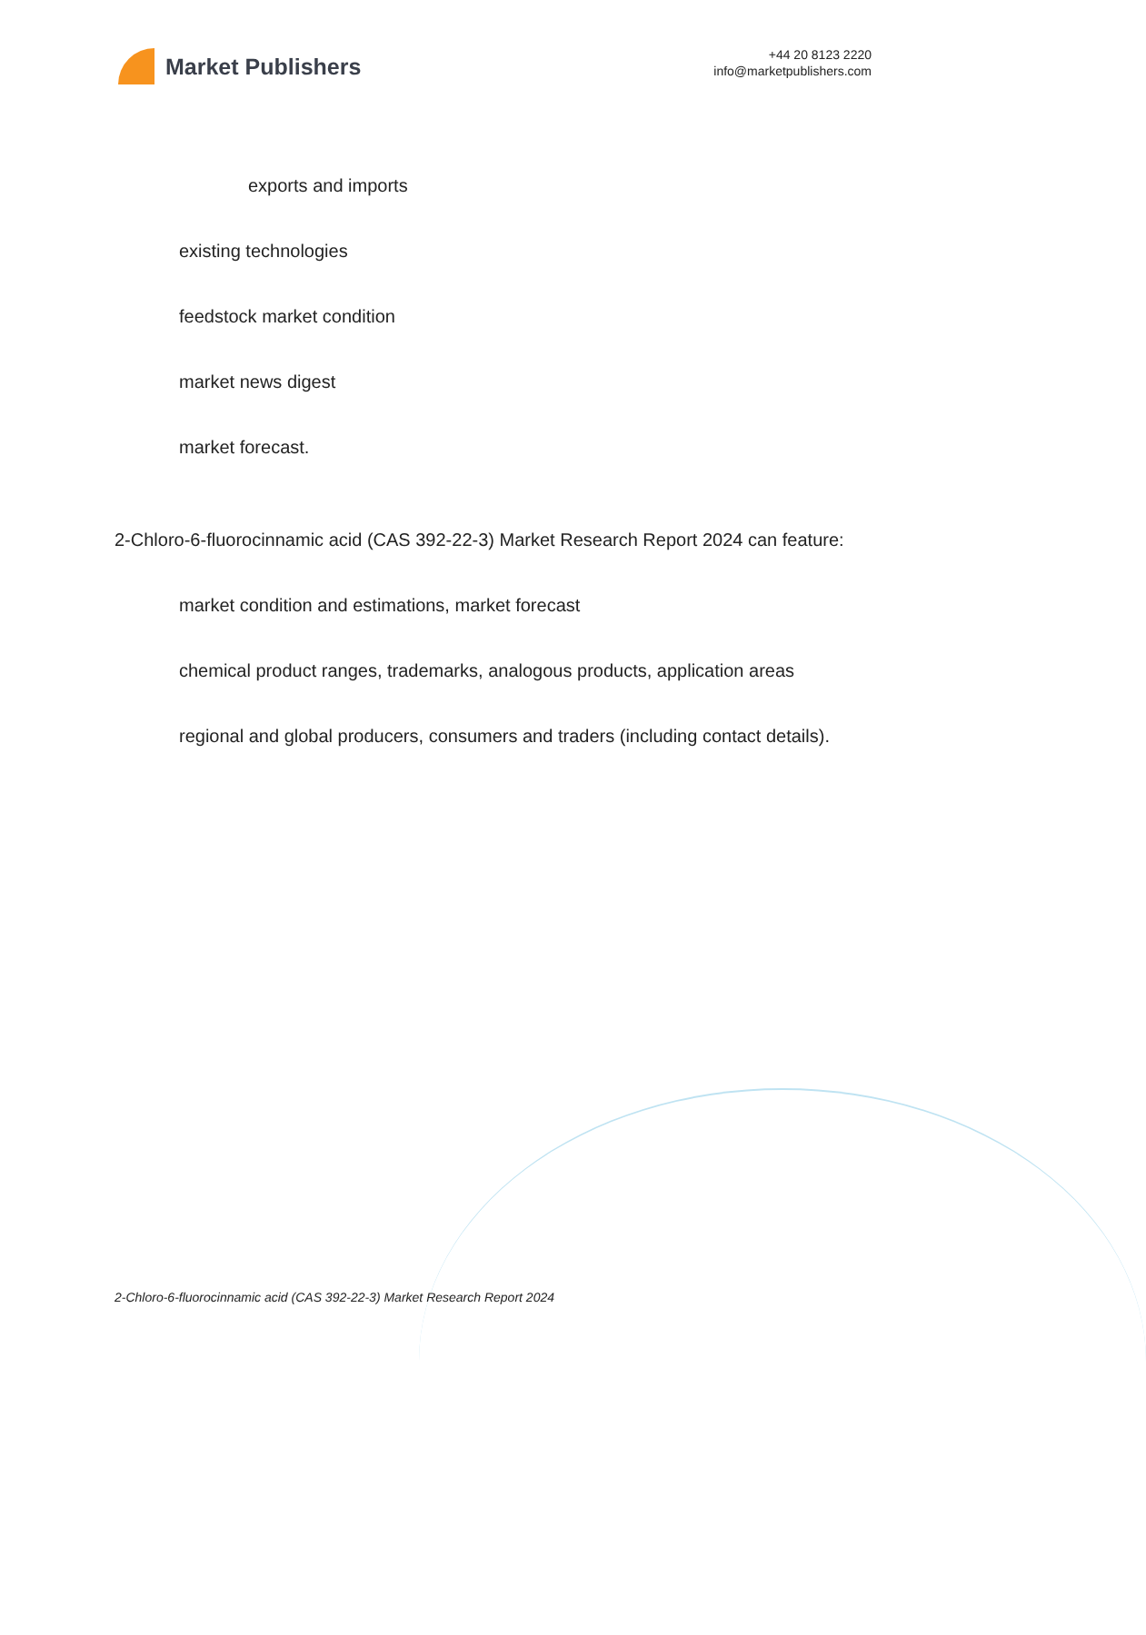Market Publishers
+44 20 8123 2220
info@marketpublishers.com
exports and imports
existing technologies
feedstock market condition
market news digest
market forecast.
2-Chloro-6-fluorocinnamic acid (CAS 392-22-3) Market Research Report 2024 can feature:
market condition and estimations, market forecast
chemical product ranges, trademarks, analogous products, application areas
regional and global producers, consumers and traders (including contact details).
2-Chloro-6-fluorocinnamic acid (CAS 392-22-3) Market Research Report 2024